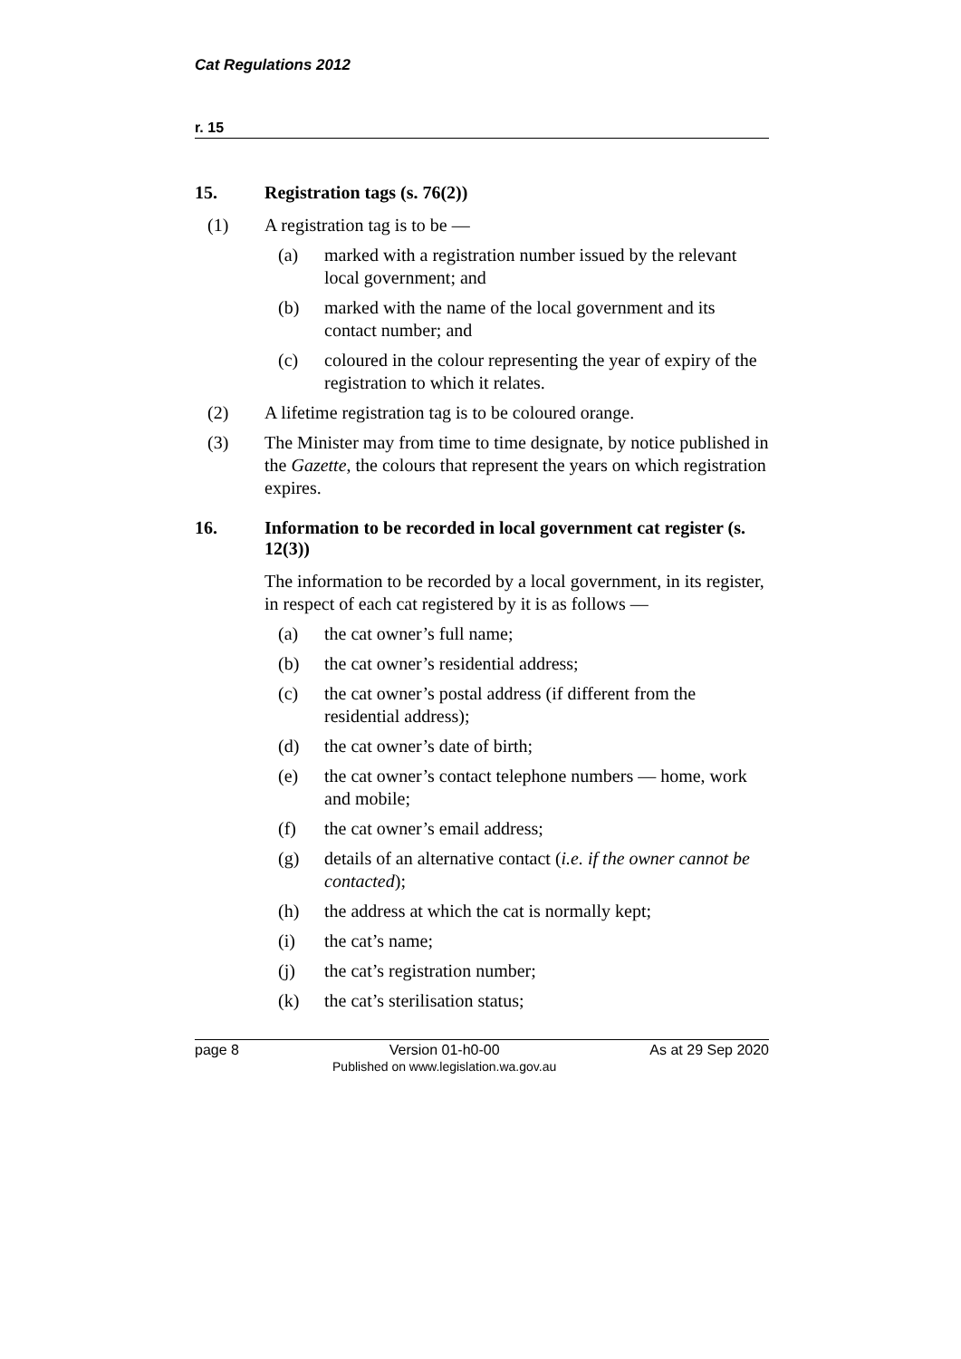Cat Regulations 2012
r. 15
15. Registration tags (s. 76(2))
(1) A registration tag is to be —
(a) marked with a registration number issued by the relevant local government; and
(b) marked with the name of the local government and its contact number; and
(c) coloured in the colour representing the year of expiry of the registration to which it relates.
(2) A lifetime registration tag is to be coloured orange.
(3) The Minister may from time to time designate, by notice published in the Gazette, the colours that represent the years on which registration expires.
16. Information to be recorded in local government cat register (s. 12(3))
The information to be recorded by a local government, in its register, in respect of each cat registered by it is as follows —
(a) the cat owner’s full name;
(b) the cat owner’s residential address;
(c) the cat owner’s postal address (if different from the residential address);
(d) the cat owner’s date of birth;
(e) the cat owner’s contact telephone numbers — home, work and mobile;
(f) the cat owner’s email address;
(g) details of an alternative contact (i.e. if the owner cannot be contacted);
(h) the address at which the cat is normally kept;
(i) the cat’s name;
(j) the cat’s registration number;
(k) the cat’s sterilisation status;
page 8 Version 01-h0-00
Published on www.legislation.wa.gov.au As at 29 Sep 2020